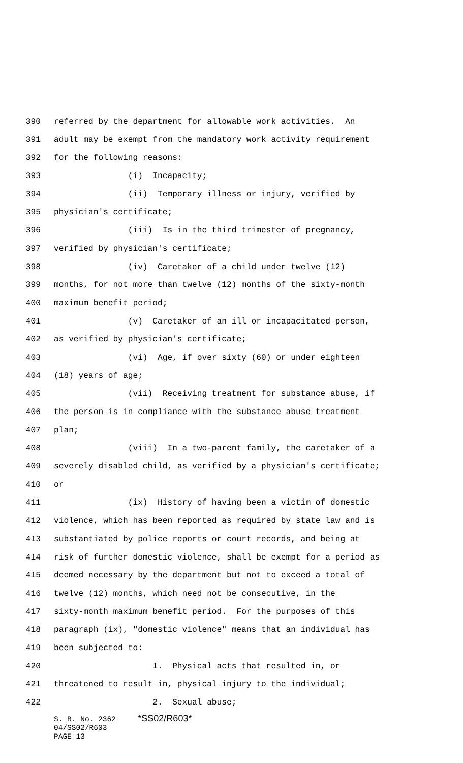390 referred by the department for allowable work activities. An
391 adult may be exempt from the mandatory work activity requirement
392 for the following reasons:
393 (i) Incapacity;
394 (ii) Temporary illness or injury, verified by
395 physician's certificate;
396 (iii) Is in the third trimester of pregnancy,
397 verified by physician's certificate;
398 (iv) Caretaker of a child under twelve (12)
399 months, for not more than twelve (12) months of the sixty-month
400 maximum benefit period;
401 (v) Caretaker of an ill or incapacitated person,
402 as verified by physician's certificate;
403 (vi) Age, if over sixty (60) or under eighteen
404 (18) years of age;
405 (vii) Receiving treatment for substance abuse, if
406 the person is in compliance with the substance abuse treatment
407 plan;
408 (viii) In a two-parent family, the caretaker of a
409 severely disabled child, as verified by a physician's certificate;
410 or
411 (ix) History of having been a victim of domestic
412 violence, which has been reported as required by state law and is
413 substantiated by police reports or court records, and being at
414 risk of further domestic violence, shall be exempt for a period as
415 deemed necessary by the department but not to exceed a total of
416 twelve (12) months, which need not be consecutive, in the
417 sixty-month maximum benefit period. For the purposes of this
418 paragraph (ix), "domestic violence" means that an individual has
419 been subjected to:
420 1. Physical acts that resulted in, or
421 threatened to result in, physical injury to the individual;
422 2. Sexual abuse;
S. B. No. 2362 *SS02/R603* 04/SS02/R603 PAGE 13